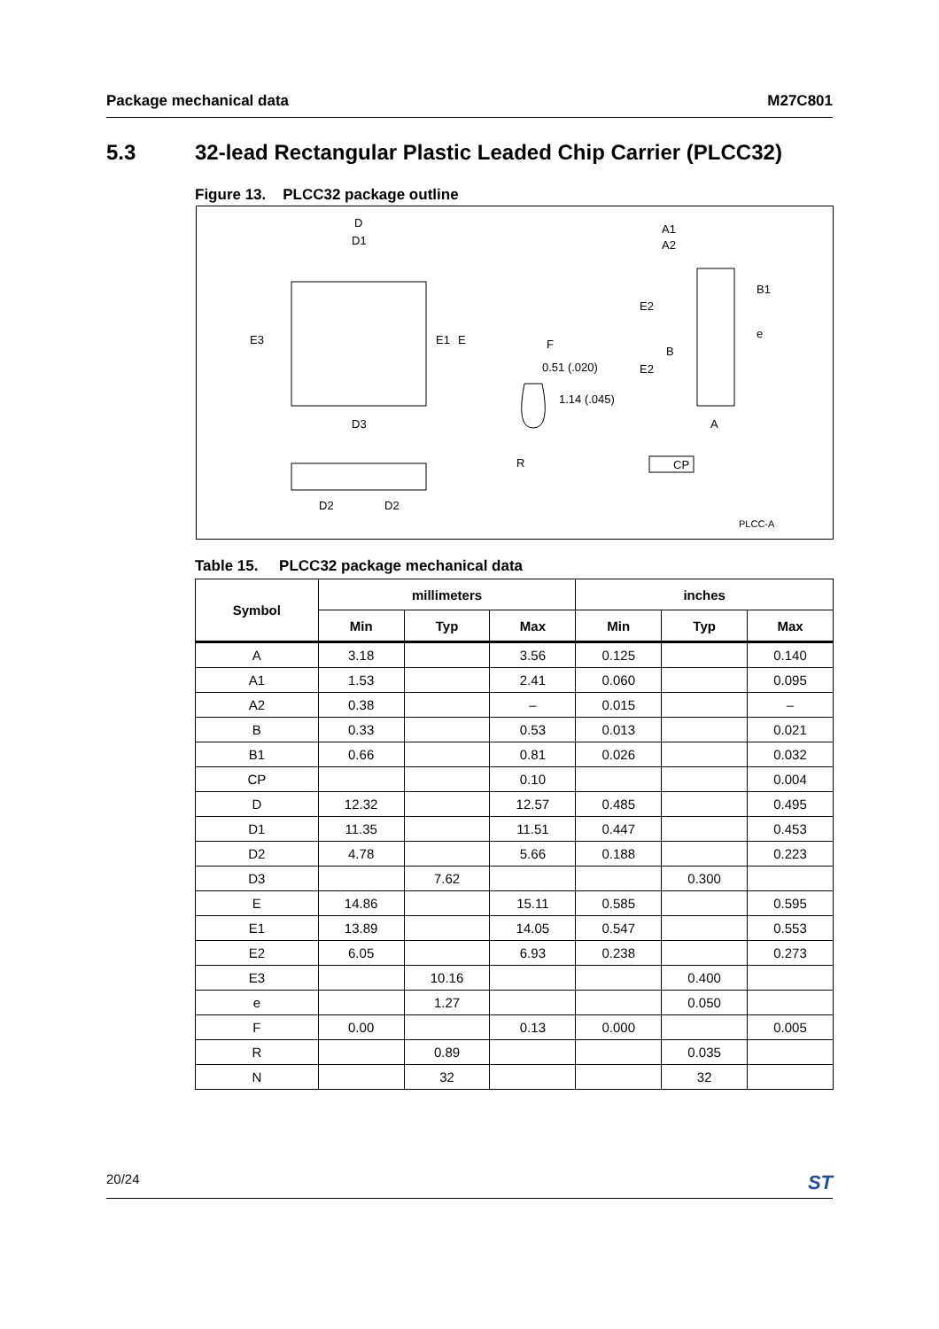Package mechanical data M27C801
5.3 32-lead Rectangular Plastic Leaded Chip Carrier (PLCC32)
Figure 13. PLCC32 package outline
D
D1
E3
E1
E
D3
D2
D2
F
0.51 (.020)
1.14 (.045)
R
A1
A2
B1
E2
e
B
E2
A
CP
PLCC-A
Table 15. PLCC32 package mechanical data
| Symbol | millimeters | | | inches | | |
| --- | --- | --- | --- | --- | --- | --- |
| | Min | Typ | Max | Min | Typ | Max |
| A | 3.18 | | 3.56 | 0.125 | | 0.140 |
| A1 | 1.53 | | 2.41 | 0.060 | | 0.095 |
| A2 | 0.38 | | – | 0.015 | | – |
| B | 0.33 | | 0.53 | 0.013 | | 0.021 |
| B1 | 0.66 | | 0.81 | 0.026 | | 0.032 |
| CP | | | 0.10 | | | 0.004 |
| D | 12.32 | | 12.57 | 0.485 | | 0.495 |
| D1 | 11.35 | | 11.51 | 0.447 | | 0.453 |
| D2 | 4.78 | | 5.66 | 0.188 | | 0.223 |
| D3 | | 7.62 | | | 0.300 | |
| E | 14.86 | | 15.11 | 0.585 | | 0.595 |
| E1 | 13.89 | | 14.05 | 0.547 | | 0.553 |
| E2 | 6.05 | | 6.93 | 0.238 | | 0.273 |
| E3 | | 10.16 | | | 0.400 | |
| e | | 1.27 | | | 0.050 | |
| F | 0.00 | | 0.13 | 0.000 | | 0.005 |
| R | | 0.89 | | | 0.035 | |
| N | | 32 | | | 32 | |
20/24 ST